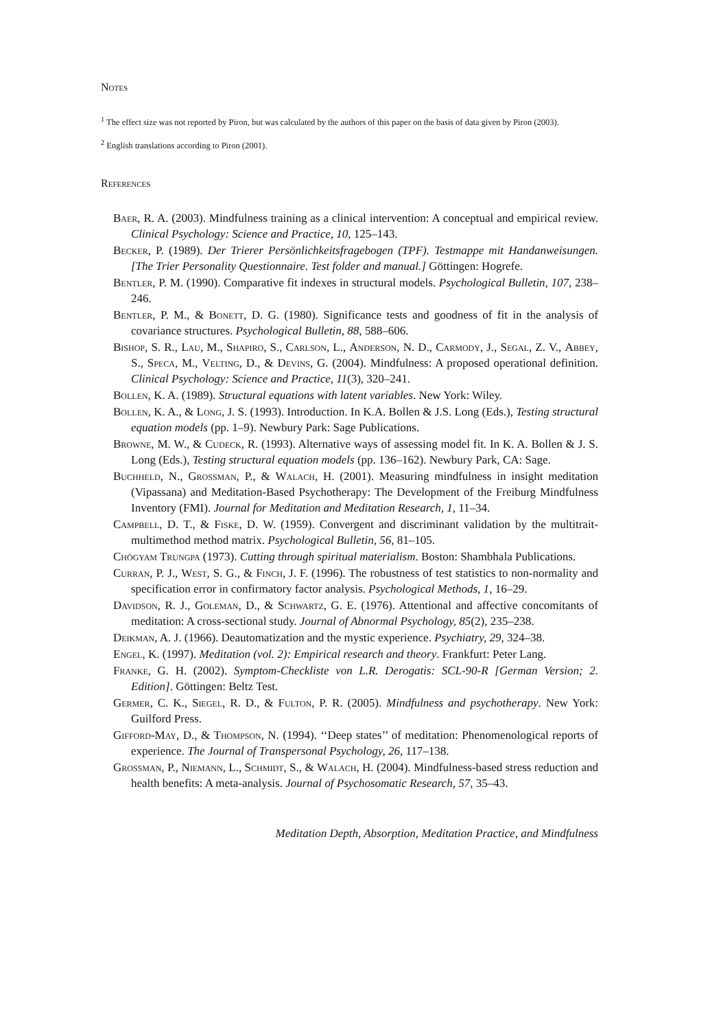Notes
<sup>1</sup> The effect size was not reported by Piron, but was calculated by the authors of this paper on the basis of data given by Piron (2003).
<sup>2</sup> English translations according to Piron (2001).
References
Baer, R. A. (2003). Mindfulness training as a clinical intervention: A conceptual and empirical review. Clinical Psychology: Science and Practice, 10, 125–143.
Becker, P. (1989). Der Trierer Persönlichkeitsfragebogen (TPF). Testmappe mit Handanweisungen. [The Trier Personality Questionnaire. Test folder and manual.] Göttingen: Hogrefe.
Bentler, P. M. (1990). Comparative fit indexes in structural models. Psychological Bulletin, 107, 238–246.
Bentler, P. M., & Bonett, D. G. (1980). Significance tests and goodness of fit in the analysis of covariance structures. Psychological Bulletin, 88, 588–606.
Bishop, S. R., Lau, M., Shapiro, S., Carlson, L., Anderson, N. D., Carmody, J., Segal, Z. V., Abbey, S., Speca, M., Velting, D., & Devins, G. (2004). Mindfulness: A proposed operational definition. Clinical Psychology: Science and Practice, 11(3), 320–241.
Bollen, K. A. (1989). Structural equations with latent variables. New York: Wiley.
Bollen, K. A., & Long, J. S. (1993). Introduction. In K.A. Bollen & J.S. Long (Eds.), Testing structural equation models (pp. 1–9). Newbury Park: Sage Publications.
Browne, M. W., & Cudeck, R. (1993). Alternative ways of assessing model fit. In K. A. Bollen & J. S. Long (Eds.), Testing structural equation models (pp. 136–162). Newbury Park, CA: Sage.
Buchheld, N., Grossman, P., & Walach, H. (2001). Measuring mindfulness in insight meditation (Vipassana) and Meditation-Based Psychotherapy: The Development of the Freiburg Mindfulness Inventory (FMI). Journal for Meditation and Meditation Research, 1, 11–34.
Campbell, D. T., & Fiske, D. W. (1959). Convergent and discriminant validation by the multitrait-multimethod method matrix. Psychological Bulletin, 56, 81–105.
Chögyam Trungpa (1973). Cutting through spiritual materialism. Boston: Shambhala Publications.
Curran, P. J., West, S. G., & Finch, J. F. (1996). The robustness of test statistics to non-normality and specification error in confirmatory factor analysis. Psychological Methods, 1, 16–29.
Davidson, R. J., Goleman, D., & Schwartz, G. E. (1976). Attentional and affective concomitants of meditation: A cross-sectional study. Journal of Abnormal Psychology, 85(2), 235–238.
Deikman, A. J. (1966). Deautomatization and the mystic experience. Psychiatry, 29, 324–38.
Engel, K. (1997). Meditation (vol. 2): Empirical research and theory. Frankfurt: Peter Lang.
Franke, G. H. (2002). Symptom-Checkliste von L.R. Derogatis: SCL-90-R [German Version; 2. Edition]. Göttingen: Beltz Test.
Germer, C. K., Siegel, R. D., & Fulton, P. R. (2005). Mindfulness and psychotherapy. New York: Guilford Press.
Gifford-May, D., & Thompson, N. (1994). ‘‘Deep states’’ of meditation: Phenomenological reports of experience. The Journal of Transpersonal Psychology, 26, 117–138.
Grossman, P., Niemann, L., Schmidt, S., & Walach, H. (2004). Mindfulness-based stress reduction and health benefits: A meta-analysis. Journal of Psychosomatic Research, 57, 35–43.
Meditation Depth, Absorption, Meditation Practice, and Mindfulness